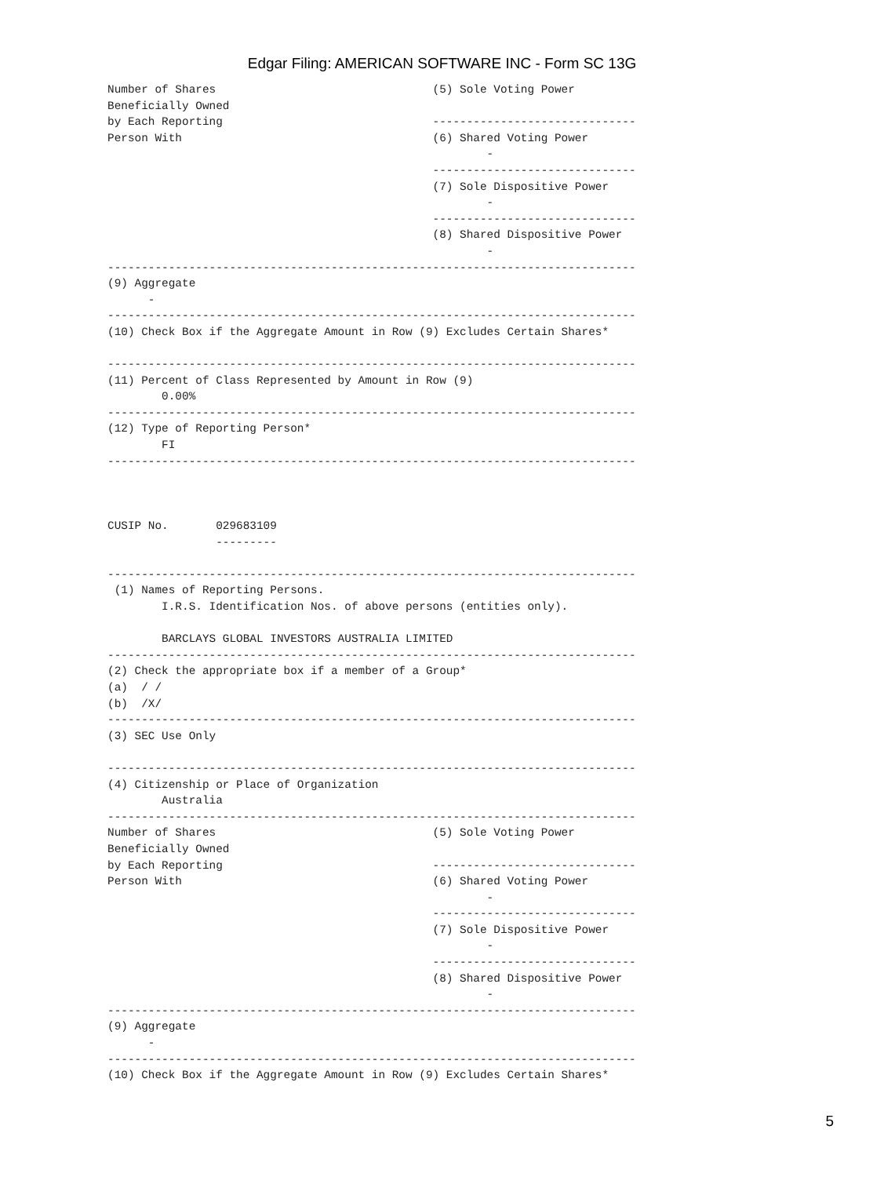Edgar Filing: AMERICAN SOFTWARE INC - Form SC 13G
Number of Shares                                (5) Sole Voting Power
Beneficially Owned
by Each Reporting                               ------------------------------
Person With                                     (6) Shared Voting Power
                                                        -
                                                ------------------------------
                                                (7) Sole Dispositive Power
                                                        -
                                                ------------------------------
                                                (8) Shared Dispositive Power
                                                        -
------------------------------------------------------------------------------
(9) Aggregate
      -
------------------------------------------------------------------------------
(10) Check Box if the Aggregate Amount in Row (9) Excludes Certain Shares*

------------------------------------------------------------------------------
(11) Percent of Class Represented by Amount in Row (9)
        0.00%
------------------------------------------------------------------------------
(12) Type of Reporting Person*
        FI
------------------------------------------------------------------------------



CUSIP No.       029683109
                ---------

------------------------------------------------------------------------------
 (1) Names of Reporting Persons.
        I.R.S. Identification Nos. of above persons (entities only).

        BARCLAYS GLOBAL INVESTORS AUSTRALIA LIMITED
------------------------------------------------------------------------------
(2) Check the appropriate box if a member of a Group*
(a)  / /
(b)  /X/
------------------------------------------------------------------------------
(3) SEC Use Only

------------------------------------------------------------------------------
(4) Citizenship or Place of Organization
        Australia
------------------------------------------------------------------------------
Number of Shares                                (5) Sole Voting Power
Beneficially Owned
by Each Reporting                               ------------------------------
Person With                                     (6) Shared Voting Power
                                                        -
                                                ------------------------------
                                                (7) Sole Dispositive Power
                                                        -
                                                ------------------------------
                                                (8) Shared Dispositive Power
                                                        -
------------------------------------------------------------------------------
(9) Aggregate
      -
------------------------------------------------------------------------------
(10) Check Box if the Aggregate Amount in Row (9) Excludes Certain Shares*
5